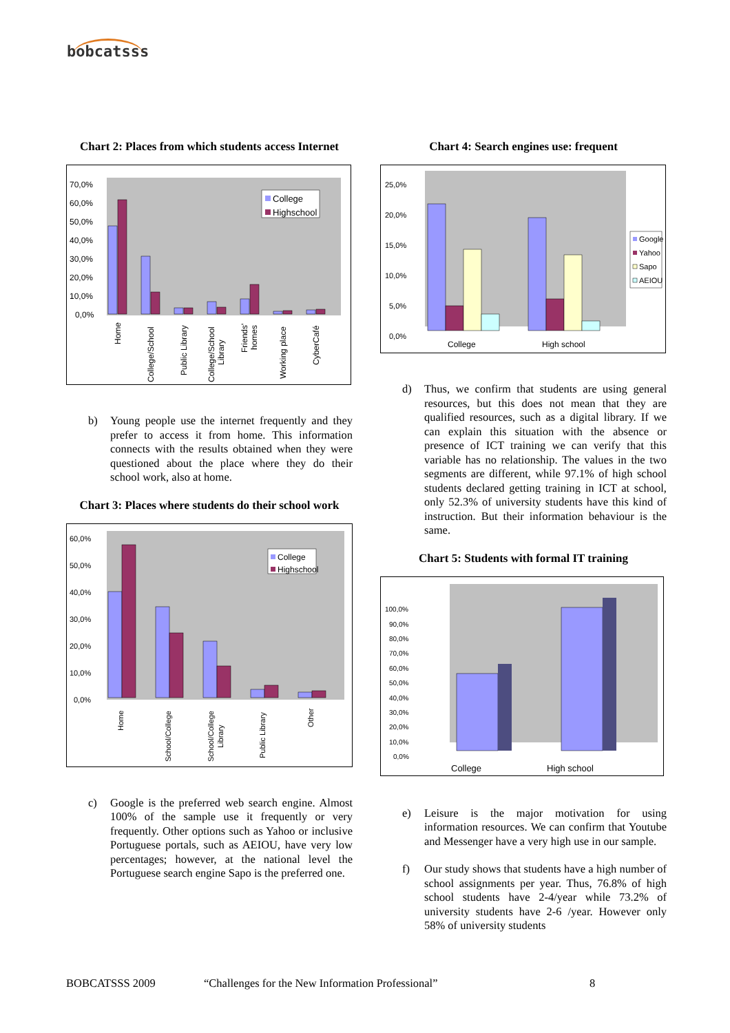bobcatsss
Chart 2: Places from which students access Internet
70,0%
60,0%
50,0%
40,0%
30,0%
20,0%
10,0%
0,0%
College
Highschool
Home
College/School
Public Library
College/School
Library
Friends'
homes
Working place
CyberCafé
b) Young people use the internet frequently and they prefer to access it from home. This information connects with the results obtained when they were questioned about the place where they do their school work, also at home.
Chart 3: Places where students do their school work
60,0%
50,0%
40,0%
30,0%
20,0%
10,0%
0,0%
College
Highschool
Home
School/College
School/College
Library
Public Library
Other
c) Google is the preferred web search engine. Almost 100% of the sample use it frequently or very frequently. Other options such as Yahoo or inclusive Portuguese portals, such as AEIOU, have very low percentages; however, at the national level the Portuguese search engine Sapo is the preferred one.
Chart 4: Search engines use: frequent
25,0%
20,0%
15,0%
10,0%
5,0%
0,0%
Google
Yahoo
Sapo
AEIOU
College
High school
d) Thus, we confirm that students are using general resources, but this does not mean that they are qualified resources, such as a digital library. If we can explain this situation with the absence or presence of ICT training we can verify that this variable has no relationship. The values in the two segments are different, while 97.1% of high school students declared getting training in ICT at school, only 52.3% of university students have this kind of instruction. But their information behaviour is the same.
Chart 5: Students with formal IT training
100,0%
90,0%
80,0%
70,0%
60,0%
50,0%
40,0%
30,0%
20,0%
10,0%
0,0%
College
High school
e) Leisure is the major motivation for using information resources. We can confirm that Youtube and Messenger have a very high use in our sample.
f) Our study shows that students have a high number of school assignments per year. Thus, 76.8% of high school students have 2-4/year while 73.2% of university students have 2-6 /year. However only 58% of university students
BOBCATSSS 2009 “Challenges for the New Information Professional” 8